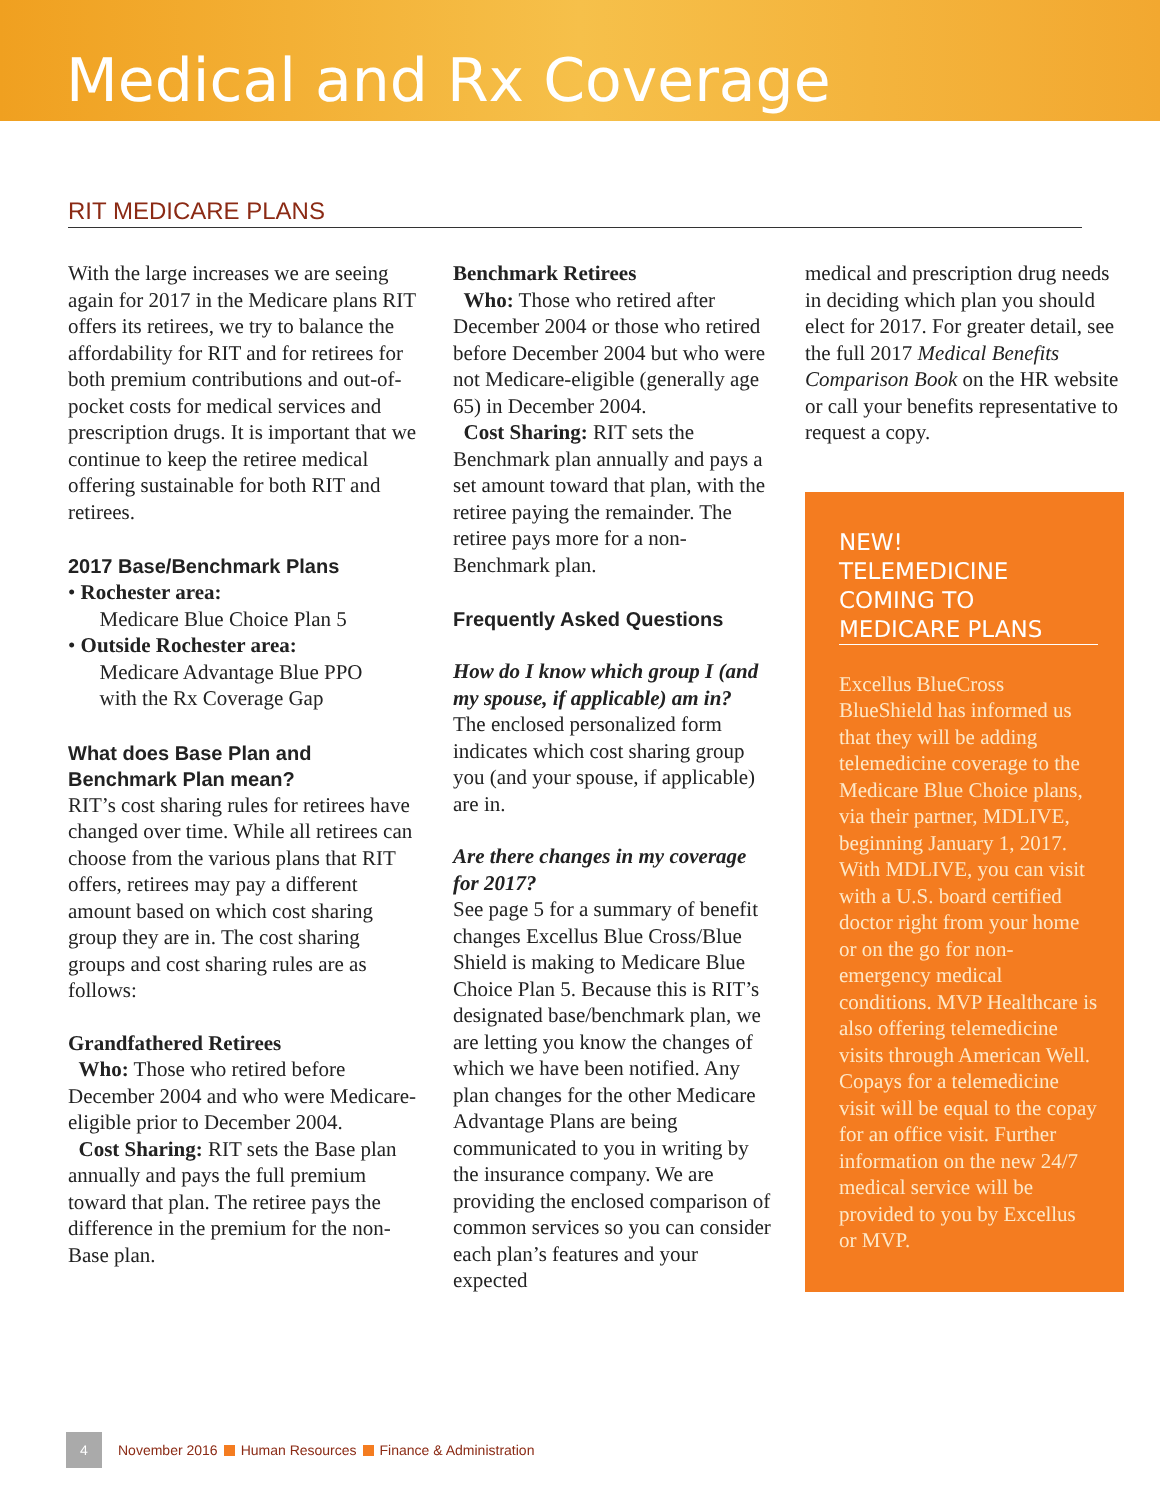Medical and Rx Coverage
RIT MEDICARE PLANS
With the large increases we are seeing again for 2017 in the Medicare plans RIT offers its retirees, we try to balance the affordability for RIT and for retirees for both premium contributions and out-of-pocket costs for medical services and prescription drugs. It is important that we continue to keep the retiree medical offering sustainable for both RIT and retirees.
2017 Base/Benchmark Plans
• Rochester area:
Medicare Blue Choice Plan 5
• Outside Rochester area:
Medicare Advantage Blue PPO
with the Rx Coverage Gap
What does Base Plan and Benchmark Plan mean?
RIT’s cost sharing rules for retirees have changed over time. While all retirees can choose from the various plans that RIT offers, retirees may pay a different amount based on which cost sharing group they are in. The cost sharing groups and cost sharing rules are as follows:
Grandfathered Retirees
Who: Those who retired before December 2004 and who were Medicare-eligible prior to December 2004.
Cost Sharing: RIT sets the Base plan annually and pays the full premium toward that plan. The retiree pays the difference in the premium for the non-Base plan.
Benchmark Retirees
Who: Those who retired after December 2004 or those who retired before December 2004 but who were not Medicare-eligible (generally age 65) in December 2004.
Cost Sharing: RIT sets the Benchmark plan annually and pays a set amount toward that plan, with the retiree paying the remainder. The retiree pays more for a non-Benchmark plan.
Frequently Asked Questions
How do I know which group I (and my spouse, if applicable) am in?
The enclosed personalized form indicates which cost sharing group you (and your spouse, if applicable) are in.
Are there changes in my coverage for 2017?
See page 5 for a summary of benefit changes Excellus Blue Cross/Blue Shield is making to Medicare Blue Choice Plan 5. Because this is RIT’s designated base/benchmark plan, we are letting you know the changes of which we have been notified. Any plan changes for the other Medicare Advantage Plans are being communicated to you in writing by the insurance company. We are providing the enclosed comparison of common services so you can consider each plan’s features and your expected
medical and prescription drug needs in deciding which plan you should elect for 2017. For greater detail, see the full 2017 Medical Benefits Comparison Book on the HR website or call your benefits representative to request a copy.
NEW!
TELEMEDICINE COMING TO MEDICARE PLANS
Excellus BlueCross BlueShield has informed us that they will be adding telemedicine coverage to the Medicare Blue Choice plans, via their partner, MDLIVE, beginning January 1, 2017. With MDLIVE, you can visit with a U.S. board certified doctor right from your home or on the go for non-emergency medical conditions. MVP Healthcare is also offering telemedicine visits through American Well. Copays for a telemedicine visit will be equal to the copay for an office visit. Further information on the new 24/7 medical service will be provided to you by Excellus or MVP.
4 November 2016 Human Resources Finance & Administration